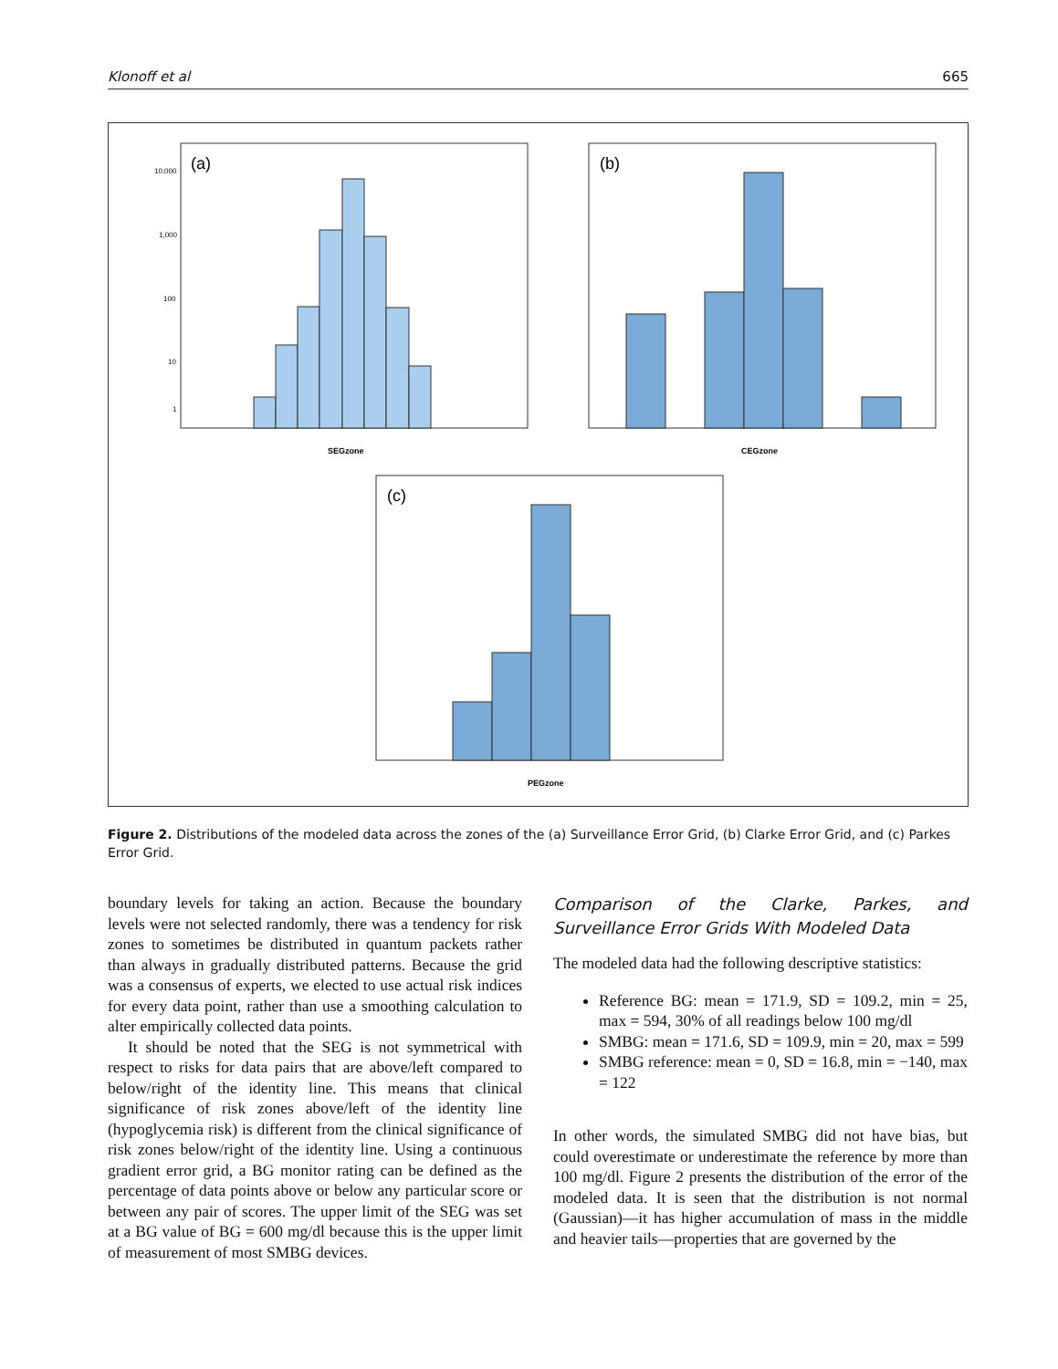Klonoff et al 665
(a)
SEGzone
10,000
1,000
100
10
1
(b)
CEGzone
(c)
PEGzone
Figure 2. Distributions of the modeled data across the zones of the (a) Surveillance Error Grid, (b) Clarke Error Grid, and (c) Parkes Error Grid.
boundary levels for taking an action. Because the boundary levels were not selected randomly, there was a tendency for risk zones to sometimes be distributed in quantum packets rather than always in gradually distributed patterns. Because the grid was a consensus of experts, we elected to use actual risk indices for every data point, rather than use a smoothing calculation to alter empirically collected data points.
It should be noted that the SEG is not symmetrical with respect to risks for data pairs that are above/left compared to below/right of the identity line. This means that clinical significance of risk zones above/left of the identity line (hypoglycemia risk) is different from the clinical significance of risk zones below/right of the identity line. Using a continuous gradient error grid, a BG monitor rating can be defined as the percentage of data points above or below any particular score or between any pair of scores. The upper limit of the SEG was set at a BG value of BG = 600 mg/dl because this is the upper limit of measurement of most SMBG devices.
Comparison of the Clarke, Parkes, and Surveillance Error Grids With Modeled Data
The modeled data had the following descriptive statistics:
Reference BG: mean = 171.9, SD = 109.2, min = 25, max = 594, 30% of all readings below 100 mg/dl
SMBG: mean = 171.6, SD = 109.9, min = 20, max = 599
SMBG reference: mean = 0, SD = 16.8, min = −140, max = 122
In other words, the simulated SMBG did not have bias, but could overestimate or underestimate the reference by more than 100 mg/dl. Figure 2 presents the distribution of the error of the modeled data. It is seen that the distribution is not normal (Gaussian)—it has higher accumulation of mass in the middle and heavier tails—properties that are governed by the